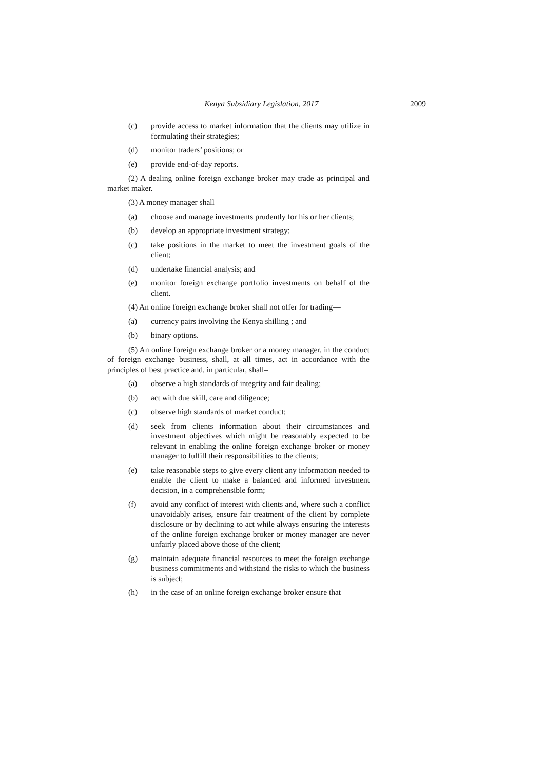Kenya Subsidiary Legislation, 2017 2009
(c) provide access to market information that the clients may utilize in formulating their strategies;
(d) monitor traders’ positions; or
(e) provide end-of-day reports.
(2) A dealing online foreign exchange broker may trade as principal and market maker.
(3) A money manager shall—
(a) choose and manage investments prudently for his or her clients;
(b) develop an appropriate investment strategy;
(c) take positions in the market to meet the investment goals of the client;
(d) undertake financial analysis; and
(e) monitor foreign exchange portfolio investments on behalf of the client.
(4) An online foreign exchange broker shall not offer for trading—
(a) currency pairs involving the Kenya shilling ; and
(b) binary options.
(5) An online foreign exchange broker or a money manager, in the conduct of foreign exchange business, shall, at all times, act in accordance with the principles of best practice and, in particular, shall–
(a) observe a high standards of integrity and fair dealing;
(b) act with due skill, care and diligence;
(c) observe high standards of market conduct;
(d) seek from clients information about their circumstances and investment objectives which might be reasonably expected to be relevant in enabling the online foreign exchange broker or money manager to fulfill their responsibilities to the clients;
(e) take reasonable steps to give every client any information needed to enable the client to make a balanced and informed investment decision, in a comprehensible form;
(f) avoid any conflict of interest with clients and, where such a conflict unavoidably arises, ensure fair treatment of the client by complete disclosure or by declining to act while always ensuring the interests of the online foreign exchange broker or money manager are never unfairly placed above those of the client;
(g) maintain adequate financial resources to meet the foreign exchange business commitments and withstand the risks to which the business is subject;
(h) in the case of an online foreign exchange broker ensure that